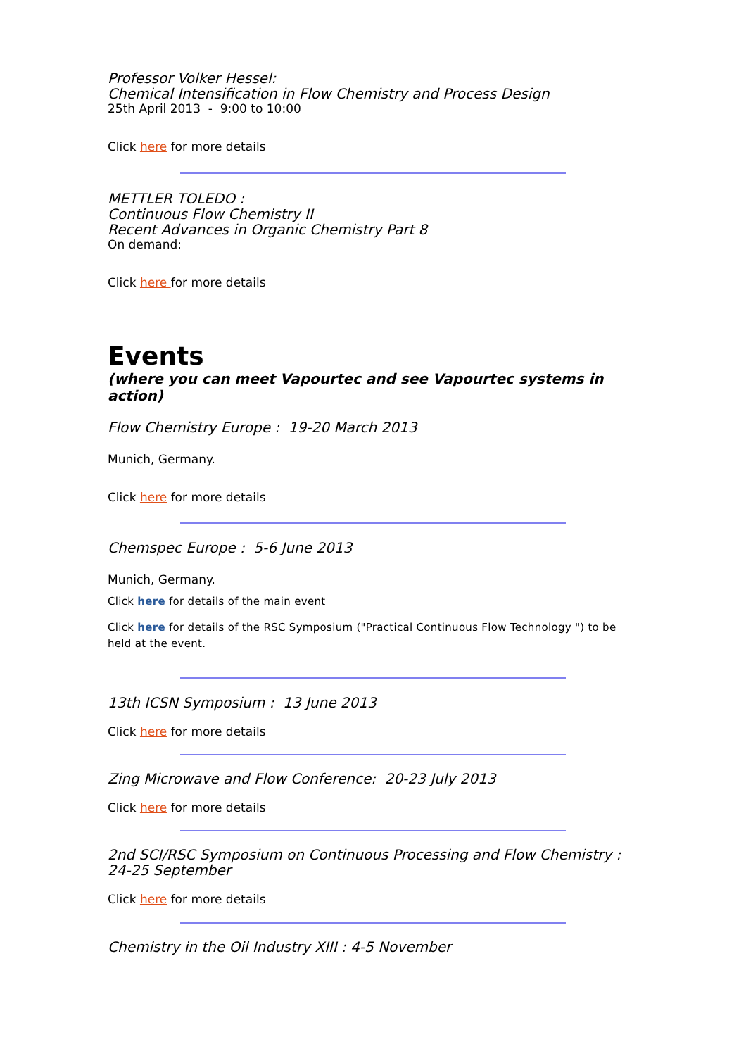Professor Volker Hessel:
Chemical Intensification in Flow Chemistry and Process Design
25th April 2013 - 9:00 to 10:00
Click here for more details
METTLER TOLEDO :
Continuous Flow Chemistry II
Recent Advances in Organic Chemistry Part 8
On demand:
Click here for more details
Events
(where you can meet Vapourtec and see Vapourtec systems in action)
Flow Chemistry Europe : 19-20 March 2013
Munich, Germany.
Click here for more details
Chemspec Europe : 5-6 June 2013
Munich, Germany.
Click here for details of the main event
Click here for details of the RSC Symposium ("Practical Continuous Flow Technology ") to be held at the event.
13th ICSN Symposium : 13 June 2013
Click here for more details
Zing Microwave and Flow Conference: 20-23 July 2013
Click here for more details
2nd SCI/RSC Symposium on Continuous Processing and Flow Chemistry :
24-25 September
Click here for more details
Chemistry in the Oil Industry XIII : 4-5 November